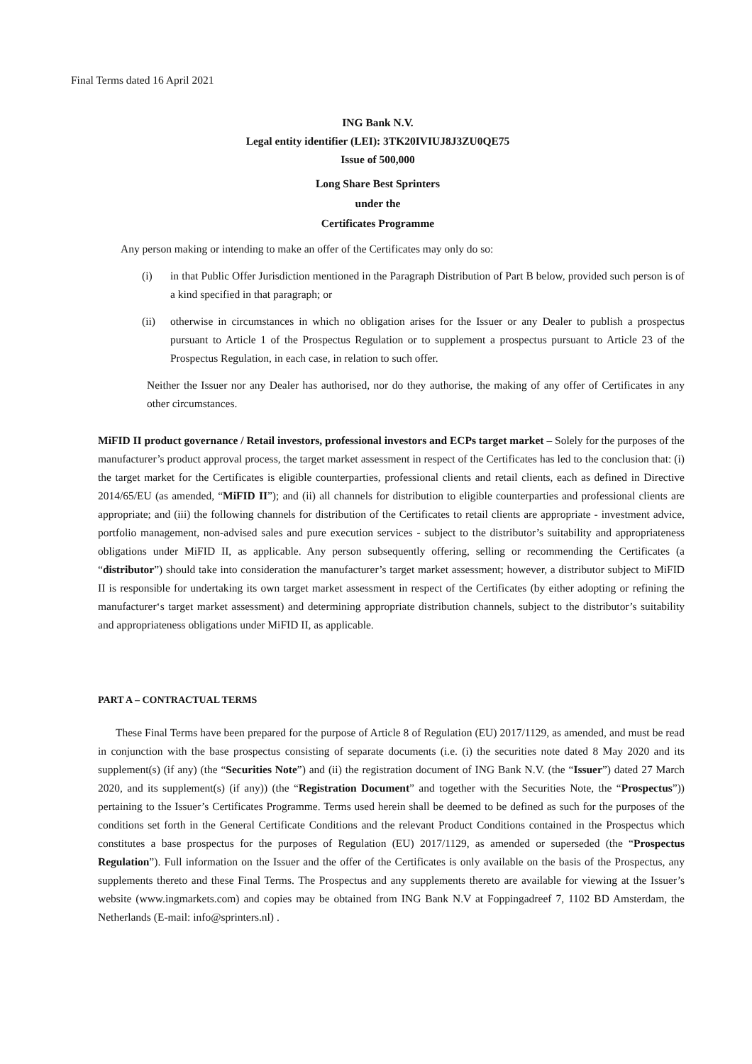Final Terms dated 16 April 2021
ING Bank N.V.
Legal entity identifier (LEI): 3TK20IVIUJ8J3ZU0QE75
Issue of 500,000
Long Share Best Sprinters
under the
Certificates Programme
Any person making or intending to make an offer of the Certificates may only do so:
(i) in that Public Offer Jurisdiction mentioned in the Paragraph Distribution of Part B below, provided such person is of a kind specified in that paragraph; or
(ii) otherwise in circumstances in which no obligation arises for the Issuer or any Dealer to publish a prospectus pursuant to Article 1 of the Prospectus Regulation or to supplement a prospectus pursuant to Article 23 of the Prospectus Regulation, in each case, in relation to such offer.
Neither the Issuer nor any Dealer has authorised, nor do they authorise, the making of any offer of Certificates in any other circumstances.
MiFID II product governance / Retail investors, professional investors and ECPs target market – Solely for the purposes of the manufacturer’s product approval process, the target market assessment in respect of the Certificates has led to the conclusion that: (i) the target market for the Certificates is eligible counterparties, professional clients and retail clients, each as defined in Directive 2014/65/EU (as amended, “MiFID II”); and (ii) all channels for distribution to eligible counterparties and professional clients are appropriate; and (iii) the following channels for distribution of the Certificates to retail clients are appropriate - investment advice, portfolio management, non-advised sales and pure execution services - subject to the distributor’s suitability and appropriateness obligations under MiFID II, as applicable. Any person subsequently offering, selling or recommending the Certificates (a “distributor”) should take into consideration the manufacturer’s target market assessment; however, a distributor subject to MiFID II is responsible for undertaking its own target market assessment in respect of the Certificates (by either adopting or refining the manufacturer‘s target market assessment) and determining appropriate distribution channels, subject to the distributor’s suitability and appropriateness obligations under MiFID II, as applicable.
PART A – CONTRACTUAL TERMS
These Final Terms have been prepared for the purpose of Article 8 of Regulation (EU) 2017/1129, as amended, and must be read in conjunction with the base prospectus consisting of separate documents (i.e. (i) the securities note dated 8 May 2020 and its supplement(s) (if any) (the “Securities Note”) and (ii) the registration document of ING Bank N.V. (the “Issuer”) dated 27 March 2020, and its supplement(s) (if any)) (the “Registration Document” and together with the Securities Note, the “Prospectus”)) pertaining to the Issuer’s Certificates Programme. Terms used herein shall be deemed to be defined as such for the purposes of the conditions set forth in the General Certificate Conditions and the relevant Product Conditions contained in the Prospectus which constitutes a base prospectus for the purposes of Regulation (EU) 2017/1129, as amended or superseded (the “Prospectus Regulation”). Full information on the Issuer and the offer of the Certificates is only available on the basis of the Prospectus, any supplements thereto and these Final Terms. The Prospectus and any supplements thereto are available for viewing at the Issuer’s website (www.ingmarkets.com) and copies may be obtained from ING Bank N.V at Foppingadreef 7, 1102 BD Amsterdam, the Netherlands (E-mail: info@sprinters.nl) .